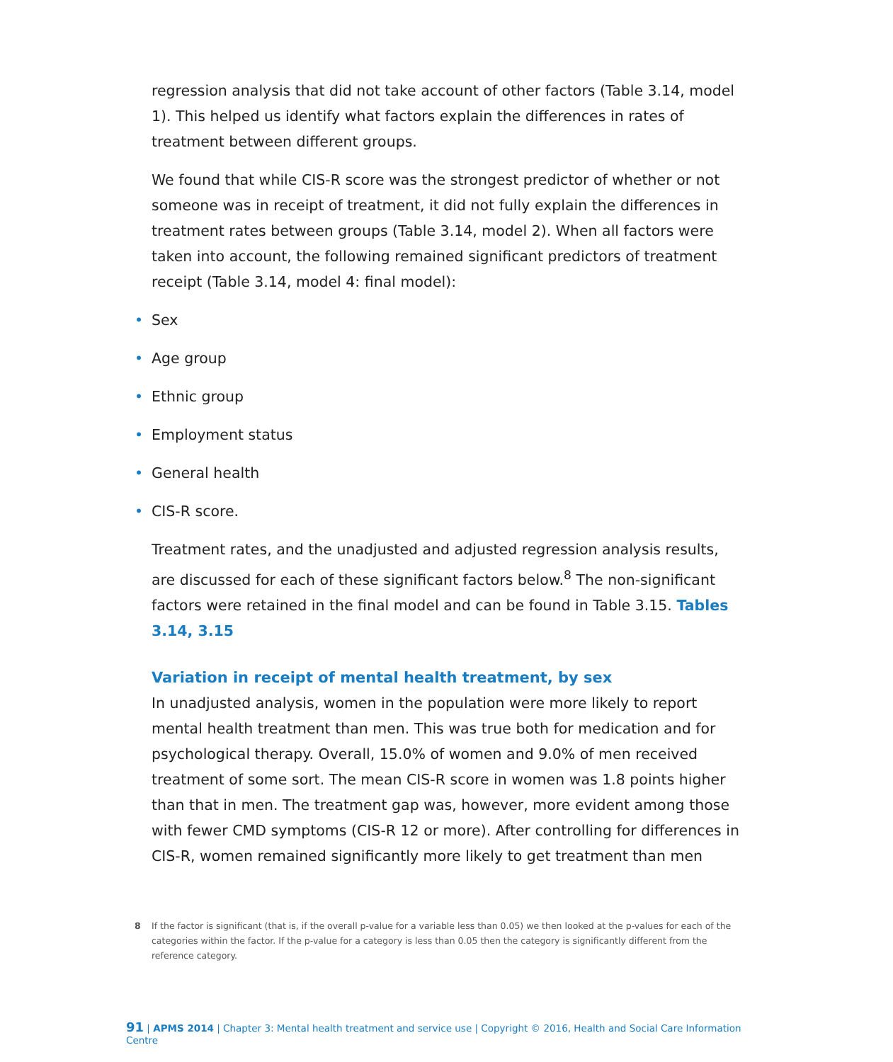regression analysis that did not take account of other factors (Table 3.14, model 1). This helped us identify what factors explain the differences in rates of treatment between different groups.
We found that while CIS-R score was the strongest predictor of whether or not someone was in receipt of treatment, it did not fully explain the differences in treatment rates between groups (Table 3.14, model 2). When all factors were taken into account, the following remained significant predictors of treatment receipt (Table 3.14, model 4: final model):
• Sex
• Age group
• Ethnic group
• Employment status
• General health
• CIS-R score.
Treatment rates, and the unadjusted and adjusted regression analysis results, are discussed for each of these significant factors below.<sup>8</sup> The non-significant factors were retained in the final model and can be found in Table 3.15. Tables 3.14, 3.15
Variation in receipt of mental health treatment, by sex
In unadjusted analysis, women in the population were more likely to report mental health treatment than men. This was true both for medication and for psychological therapy. Overall, 15.0% of women and 9.0% of men received treatment of some sort. The mean CIS-R score in women was 1.8 points higher than that in men. The treatment gap was, however, more evident among those with fewer CMD symptoms (CIS-R 12 or more). After controlling for differences in CIS-R, women remained significantly more likely to get treatment than men
8 If the factor is significant (that is, if the overall p-value for a variable less than 0.05) we then looked at the p-values for each of the categories within the factor. If the p-value for a category is less than 0.05 then the category is significantly different from the reference category.
91 | APMS 2014 | Chapter 3: Mental health treatment and service use | Copyright © 2016, Health and Social Care Information Centre